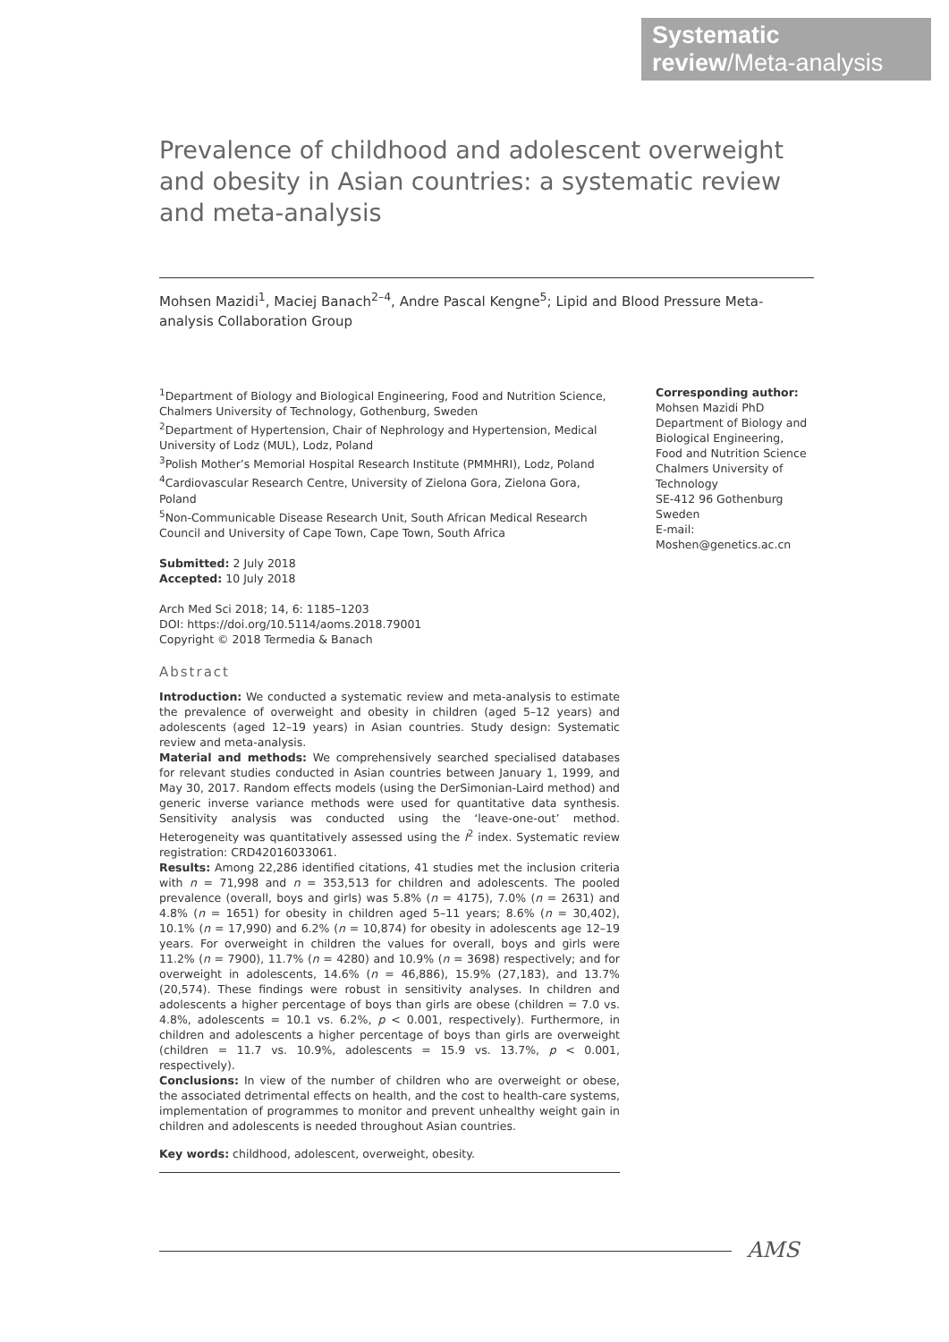Systematic review/Meta-analysis
Prevalence of childhood and adolescent overweight and obesity in Asian countries: a systematic review and meta-analysis
Mohsen Mazidi<sup>1</sup>, Maciej Banach<sup>2–4</sup>, Andre Pascal Kengne<sup>5</sup>; Lipid and Blood Pressure Meta-analysis Collaboration Group
<sup>1</sup> Department of Biology and Biological Engineering, Food and Nutrition Science, Chalmers University of Technology, Gothenburg, Sweden
<sup>2</sup> Department of Hypertension, Chair of Nephrology and Hypertension, Medical University of Lodz (MUL), Lodz, Poland
<sup>3</sup> Polish Mother’s Memorial Hospital Research Institute (PMMHRI), Lodz, Poland
<sup>4</sup> Cardiovascular Research Centre, University of Zielona Gora, Zielona Gora, Poland
<sup>5</sup> Non-Communicable Disease Research Unit, South African Medical Research Council and University of Cape Town, Cape Town, South Africa
Submitted: 2 July 2018
Accepted: 10 July 2018
Arch Med Sci 2018; 14, 6: 1185–1203
DOI: https://doi.org/10.5114/aoms.2018.79001
Copyright © 2018 Termedia & Banach
Abstract
Introduction: We conducted a systematic review and meta-analysis to estimate the prevalence of overweight and obesity in children (aged 5–12 years) and adolescents (aged 12–19 years) in Asian countries. Study design: Systematic review and meta-analysis.
Material and methods: We comprehensively searched specialised databases for relevant studies conducted in Asian countries between January 1, 1999, and May 30, 2017. Random effects models (using the DerSimonian-Laird method) and generic inverse variance methods were used for quantitative data synthesis. Sensitivity analysis was conducted using the ‘leave-one-out’ method. Heterogeneity was quantitatively assessed using the I<sup>2</sup> index. Systematic review registration: CRD42016033061.
Results: Among 22,286 identified citations, 41 studies met the inclusion criteria with n = 71,998 and n = 353,513 for children and adolescents. The pooled prevalence (overall, boys and girls) was 5.8% (n = 4175), 7.0% (n = 2631) and 4.8% (n = 1651) for obesity in children aged 5–11 years; 8.6% (n = 30,402), 10.1% (n = 17,990) and 6.2% (n = 10,874) for obesity in adolescents age 12–19 years. For overweight in children the values for overall, boys and girls were 11.2% (n = 7900), 11.7% (n = 4280) and 10.9% (n = 3698) respectively; and for overweight in adolescents, 14.6% (n = 46,886), 15.9% (27,183), and 13.7% (20,574). These findings were robust in sensitivity analyses. In children and adolescents a higher percentage of boys than girls are obese (children = 7.0 vs. 4.8%, adolescents = 10.1 vs. 6.2%, p < 0.001, respectively). Furthermore, in children and adolescents a higher percentage of boys than girls are overweight (children = 11.7 vs. 10.9%, adolescents = 15.9 vs. 13.7%, p < 0.001, respectively).
Conclusions: In view of the number of children who are overweight or obese, the associated detrimental effects on health, and the cost to health-care systems, implementation of programmes to monitor and prevent unhealthy weight gain in children and adolescents is needed throughout Asian countries.
Key words: childhood, adolescent, overweight, obesity.
Corresponding author:
Mohsen Mazidi PhD
Department of Biology and Biological Engineering, Food and Nutrition Science Chalmers University of Technology
SE-412 96 Gothenburg
Sweden
E-mail: Moshen@genetics.ac.cn
AMS